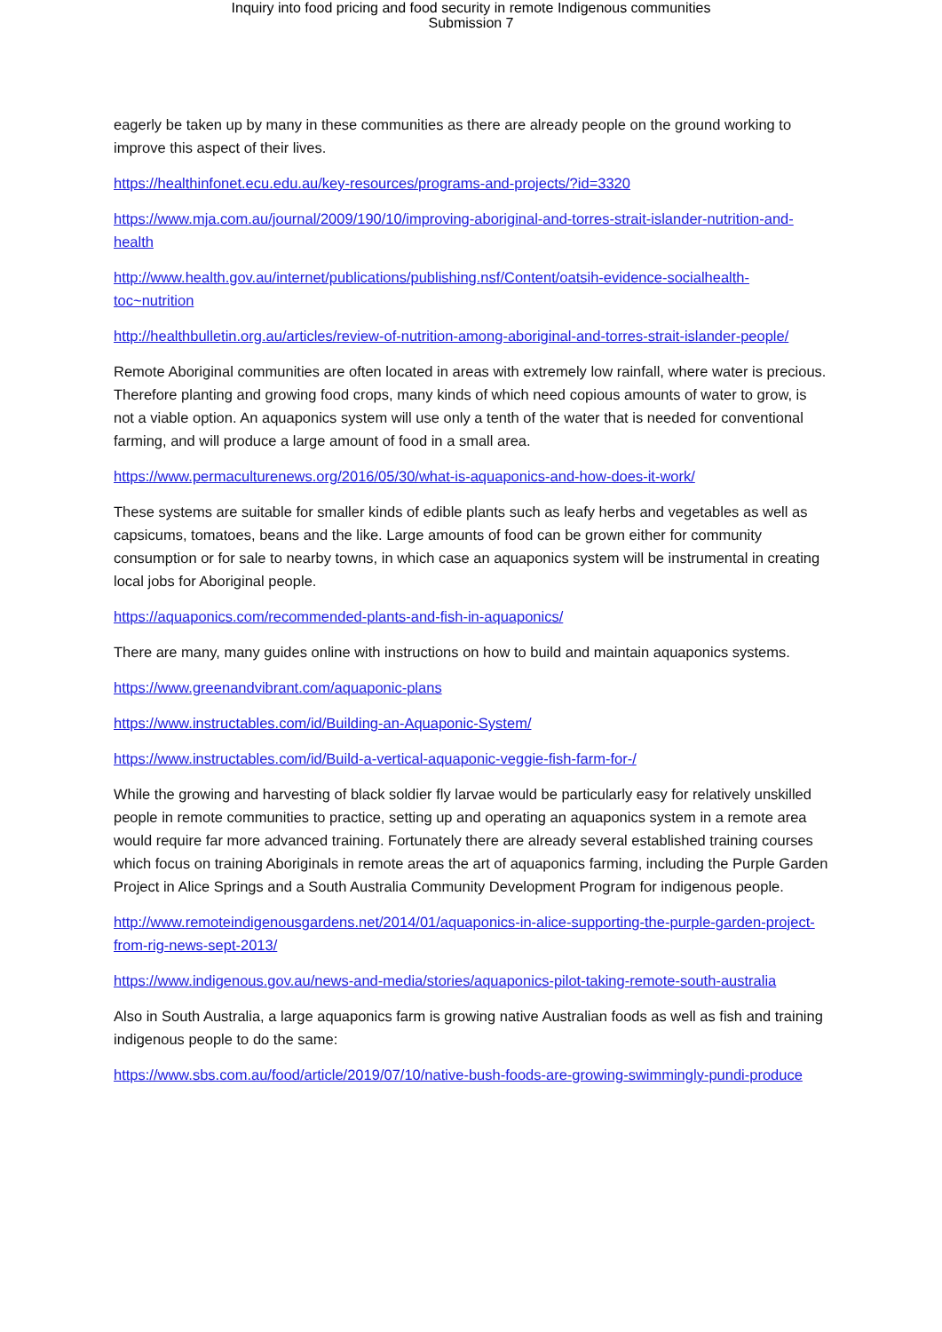Inquiry into food pricing and food security in remote Indigenous communities
Submission 7
eagerly be taken up by many in these communities as there are already people on the ground working to improve this aspect of their lives.
https://healthinfonet.ecu.edu.au/key-resources/programs-and-projects/?id=3320
https://www.mja.com.au/journal/2009/190/10/improving-aboriginal-and-torres-strait-islander-nutrition-and-health
http://www.health.gov.au/internet/publications/publishing.nsf/Content/oatsih-evidence-socialhealth-toc~nutrition
http://healthbulletin.org.au/articles/review-of-nutrition-among-aboriginal-and-torres-strait-islander-people/
Remote Aboriginal communities are often located in areas with extremely low rainfall, where water is precious. Therefore planting and growing food crops, many kinds of which need copious amounts of water to grow, is not a viable option. An aquaponics system will use only a tenth of the water that is needed for conventional farming, and will produce a large amount of food in a small area.
https://www.permaculturenews.org/2016/05/30/what-is-aquaponics-and-how-does-it-work/
These systems are suitable for smaller kinds of edible plants such as leafy herbs and vegetables as well as capsicums, tomatoes, beans and the like. Large amounts of food can be grown either for community consumption or for sale to nearby towns, in which case an aquaponics system will be instrumental in creating local jobs for Aboriginal people.
https://aquaponics.com/recommended-plants-and-fish-in-aquaponics/
There are many, many guides online with instructions on how to build and maintain aquaponics systems.
https://www.greenandvibrant.com/aquaponic-plans
https://www.instructables.com/id/Building-an-Aquaponic-System/
https://www.instructables.com/id/Build-a-vertical-aquaponic-veggie-fish-farm-for-/
While the growing and harvesting of black soldier fly larvae would be particularly easy for relatively unskilled people in remote communities to practice, setting up and operating an aquaponics system in a remote area would require far more advanced training. Fortunately there are already several established training courses which focus on training Aboriginals in remote areas the art of aquaponics farming, including the Purple Garden Project in Alice Springs and a South Australia Community Development Program for indigenous people.
http://www.remoteindigenousgardens.net/2014/01/aquaponics-in-alice-supporting-the-purple-garden-project-from-rig-news-sept-2013/
https://www.indigenous.gov.au/news-and-media/stories/aquaponics-pilot-taking-remote-south-australia
Also in South Australia, a large aquaponics farm is growing native Australian foods as well as fish and training indigenous people to do the same:
https://www.sbs.com.au/food/article/2019/07/10/native-bush-foods-are-growing-swimmingly-pundi-produce